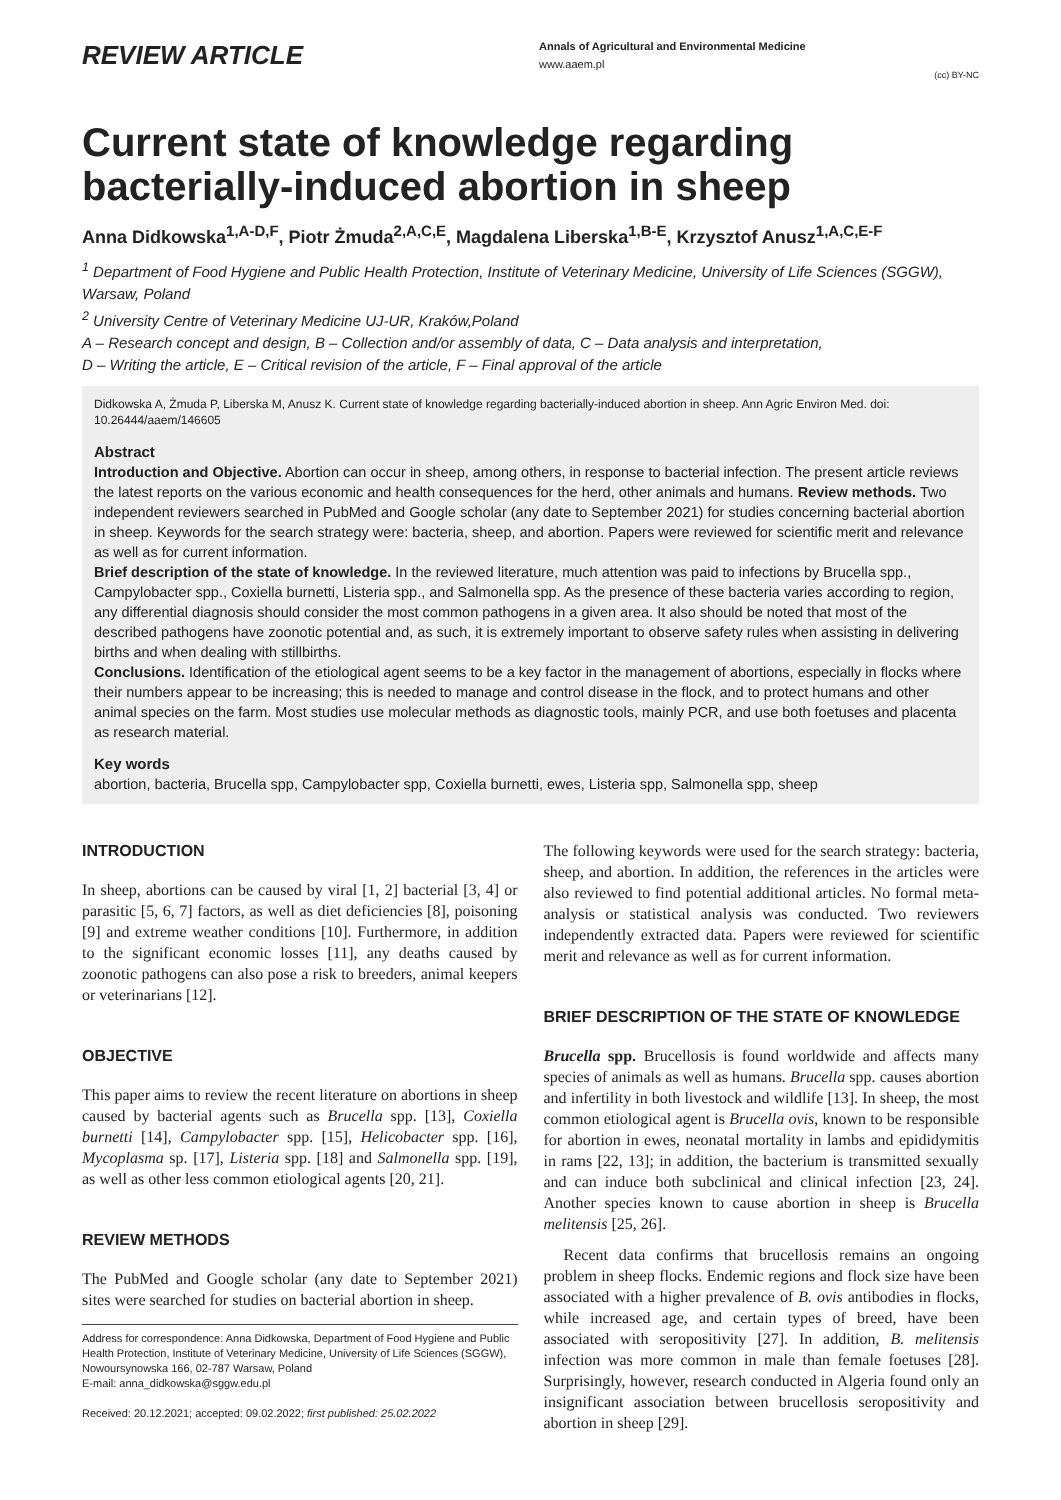REVIEW ARTICLE
Annals of Agricultural and Environmental Medicine
www.aaem.pl
(cc) BY-NC
Current state of knowledge regarding bacterially-induced abortion in sheep
Anna Didkowska<sup>1,A-D,F</sup>, Piotr Żmuda<sup>2,A,C,E</sup>, Magdalena Liberska<sup>1,B-E</sup>, Krzysztof Anusz<sup>1,A,C,E-F</sup>
<sup>1</sup> Department of Food Hygiene and Public Health Protection, Institute of Veterinary Medicine, University of Life Sciences (SGGW), Warsaw, Poland
<sup>2</sup> University Centre of Veterinary Medicine UJ-UR, Kraków,Poland
A – Research concept and design, B – Collection and/or assembly of data, C – Data analysis and interpretation,
D – Writing the article, E – Critical revision of the article, F – Final approval of the article
Didkowska A, Żmuda P, Liberska M, Anusz K. Current state of knowledge regarding bacterially-induced abortion in sheep. Ann Agric Environ Med. doi: 10.26444/aaem/146605
Abstract
Introduction and Objective. Abortion can occur in sheep, among others, in response to bacterial infection. The present article reviews the latest reports on the various economic and health consequences for the herd, other animals and humans. Review methods. Two independent reviewers searched in PubMed and Google scholar (any date to September 2021) for studies concerning bacterial abortion in sheep. Keywords for the search strategy were: bacteria, sheep, and abortion. Papers were reviewed for scientific merit and relevance as well as for current information.
Brief description of the state of knowledge. In the reviewed literature, much attention was paid to infections by Brucella spp., Campylobacter spp., Coxiella burnetti, Listeria spp., and Salmonella spp. As the presence of these bacteria varies according to region, any differential diagnosis should consider the most common pathogens in a given area. It also should be noted that most of the described pathogens have zoonotic potential and, as such, it is extremely important to observe safety rules when assisting in delivering births and when dealing with stillbirths.
Conclusions. Identification of the etiological agent seems to be a key factor in the management of abortions, especially in flocks where their numbers appear to be increasing; this is needed to manage and control disease in the flock, and to protect humans and other animal species on the farm. Most studies use molecular methods as diagnostic tools, mainly PCR, and use both foetuses and placenta as research material.
Key words
abortion, bacteria, Brucella spp, Campylobacter spp, Coxiella burnetti, ewes, Listeria spp, Salmonella spp, sheep
INTRODUCTION
In sheep, abortions can be caused by viral [1, 2] bacterial [3, 4] or parasitic [5, 6, 7] factors, as well as diet deficiencies [8], poisoning [9] and extreme weather conditions [10]. Furthermore, in addition to the significant economic losses [11], any deaths caused by zoonotic pathogens can also pose a risk to breeders, animal keepers or veterinarians [12].
OBJECTIVE
This paper aims to review the recent literature on abortions in sheep caused by bacterial agents such as Brucella spp. [13], Coxiella burnetti [14], Campylobacter spp. [15], Helicobacter spp. [16], Mycoplasma sp. [17], Listeria spp. [18] and Salmonella spp. [19], as well as other less common etiological agents [20, 21].
REVIEW METHODS
The PubMed and Google scholar (any date to September 2021) sites were searched for studies on bacterial abortion in sheep.
Address for correspondence: Anna Didkowska, Department of Food Hygiene and Public Health Protection, Institute of Veterinary Medicine, University of Life Sciences (SGGW), Nowoursynowska 166, 02-787 Warsaw, Poland
E-mail: anna_didkowska@sggw.edu.pl
Received: 20.12.2021; accepted: 09.02.2022; first published: 25.02.2022
The following keywords were used for the search strategy: bacteria, sheep, and abortion. In addition, the references in the articles were also reviewed to find potential additional articles. No formal meta-analysis or statistical analysis was conducted. Two reviewers independently extracted data. Papers were reviewed for scientific merit and relevance as well as for current information.
BRIEF DESCRIPTION OF THE STATE OF KNOWLEDGE
Brucella spp. Brucellosis is found worldwide and affects many species of animals as well as humans. Brucella spp. causes abortion and infertility in both livestock and wildlife [13]. In sheep, the most common etiological agent is Brucella ovis, known to be responsible for abortion in ewes, neonatal mortality in lambs and epididymitis in rams [22, 13]; in addition, the bacterium is transmitted sexually and can induce both subclinical and clinical infection [23, 24]. Another species known to cause abortion in sheep is Brucella melitensis [25, 26].
Recent data confirms that brucellosis remains an ongoing problem in sheep flocks. Endemic regions and flock size have been associated with a higher prevalence of B. ovis antibodies in flocks, while increased age, and certain types of breed, have been associated with seropositivity [27]. In addition, B. melitensis infection was more common in male than female foetuses [28]. Surprisingly, however, research conducted in Algeria found only an insignificant association between brucellosis seropositivity and abortion in sheep [29].